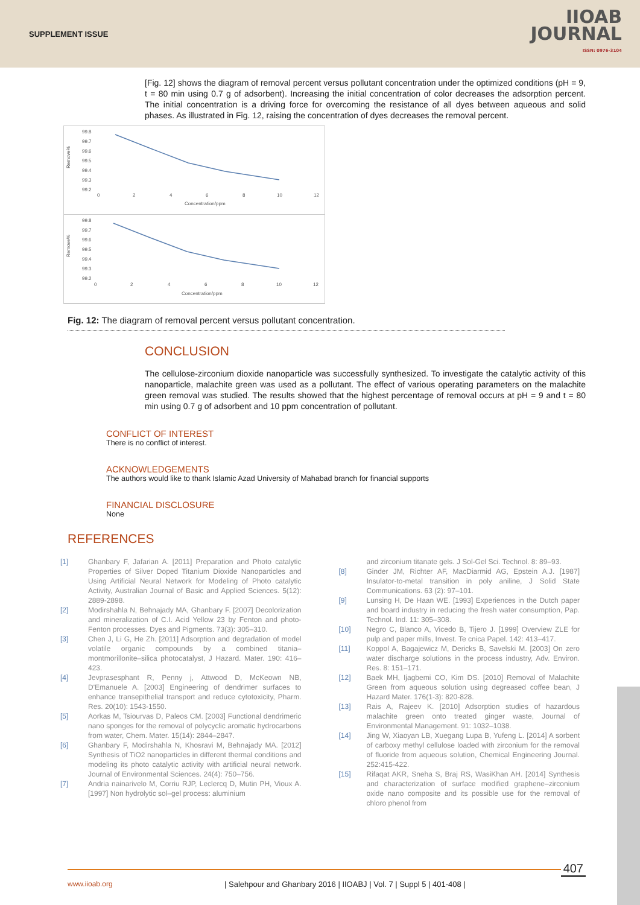SUPPLEMENT ISSUE
IIOAB
JOURNAL
ISSN: 0976-3104
[Fig. 12] shows the diagram of removal percent versus pollutant concentration under the optimized conditions (pH = 9, t = 80 min using 0.7 g of adsorbent). Increasing the initial concentration of color decreases the adsorption percent. The initial concentration is a driving force for overcoming the resistance of all dyes between aqueous and solid phases. As illustrated in Fig. 12, raising the concentration of dyes decreases the removal percent.
99.8
99.7
99.6
99.5
99.4
99.3
99.2
Remove%
0
2
4
6
8
10
12
Concentration/ppm
99.8
99.7
99.6
99.5
99.4
99.3
99.2
Remove%
0
2
4
6
8
10
12
Concentration/ppm
Fig. 12: The diagram of removal percent versus pollutant concentration.
CONCLUSION
The cellulose-zirconium dioxide nanoparticle was successfully synthesized. To investigate the catalytic activity of this nanoparticle, malachite green was used as a pollutant. The effect of various operating parameters on the malachite green removal was studied. The results showed that the highest percentage of removal occurs at pH = 9 and t = 80 min using 0.7 g of adsorbent and 10 ppm concentration of pollutant.
CONFLICT OF INTEREST
There is no conflict of interest.
ACKNOWLEDGEMENTS
The authors would like to thank Islamic Azad University of Mahabad branch for financial supports
FINANCIAL DISCLOSURE
None
REFERENCES
[1] Ghanbary F, Jafarian A. [2011] Preparation and Photo catalytic Properties of Silver Doped Titanium Dioxide Nanoparticles and Using Artificial Neural Network for Modeling of Photo catalytic Activity, Australian Journal of Basic and Applied Sciences. 5(12): 2889-2898.
[2] Modirshahla N, Behnajady MA, Ghanbary F. [2007] Decolorization and mineralization of C.I. Acid Yellow 23 by Fenton and photo-Fenton processes. Dyes and Pigments. 73(3): 305–310.
[3] Chen J, Li G, He Zh. [2011] Adsorption and degradation of model volatile organic compounds by a combined titania–montmorillonite–silica photocatalyst, J Hazard. Mater. 190: 416–423.
[4] Jevprasesphant R, Penny j, Attwood D, McKeown NB, D'Emanuele A. [2003] Engineering of dendrimer surfaces to enhance transepithelial transport and reduce cytotoxicity, Pharm. Res. 20(10): 1543-1550.
[5] Aorkas M, Tsiourvas D, Paleos CM. [2003] Functional dendrimeric nano sponges for the removal of polycyclic aromatic hydrocarbons from water, Chem. Mater. 15(14): 2844–2847.
[6] Ghanbary F, Modirshahla N, Khosravi M, Behnajady MA. [2012] Synthesis of TiO2 nanoparticles in different thermal conditions and modeling its photo catalytic activity with artificial neural network. Journal of Environmental Sciences. 24(4): 750–756.
[7] Andria nainarivelo M, Corriu RJP, Leclercq D, Mutin PH, Vioux A. [1997] Non hydrolytic sol–gel process: aluminium
and zirconium titanate gels. J Sol-Gel Sci. Technol. 8: 89–93.
[8] Ginder JM, Richter AF, MacDiarmid AG, Epstein A.J. [1987] Insulator-to-metal transition in poly aniline, J Solid State Communications. 63 (2): 97–101.
[9] Lunsing H, De Haan WE. [1993] Experiences in the Dutch paper and board industry in reducing the fresh water consumption, Pap. Technol. Ind. 11: 305–308.
[10] Negro C, Blanco A, Vicedo B, Tijero J. [1999] Overview ZLE for pulp and paper mills, Invest. Te cnica Papel. 142: 413–417.
[11] Koppol A, Bagajewicz M, Dericks B, Savelski M. [2003] On zero water discharge solutions in the process industry, Adv. Environ. Res. 8: 151–171.
[12] Baek MH, Ijagbemi CO, Kim DS. [2010] Removal of Malachite Green from aqueous solution using degreased coffee bean, J Hazard Mater. 176(1-3): 820-828.
[13] Rais A, Rajeev K. [2010] Adsorption studies of hazardous malachite green onto treated ginger waste, Journal of Environmental Management. 91: 1032–1038.
[14] Jing W, Xiaoyan LB, Xuegang Lupa B, Yufeng L. [2014] A sorbent of carboxy methyl cellulose loaded with zirconium for the removal of fluoride from aqueous solution, Chemical Engineering Journal. 252:415-422.
[15] Rifaqat AKR, Sneha S, Braj RS, WasiKhan AH. [2014] Synthesis and characterization of surface modified graphene–zirconium oxide nano composite and its possible use for the removal of chloro phenol from
407
www.iioab.org
| Salehpour and Ghanbary 2016 | IIOABJ | Vol. 7 | Suppl 5 | 401-408 |